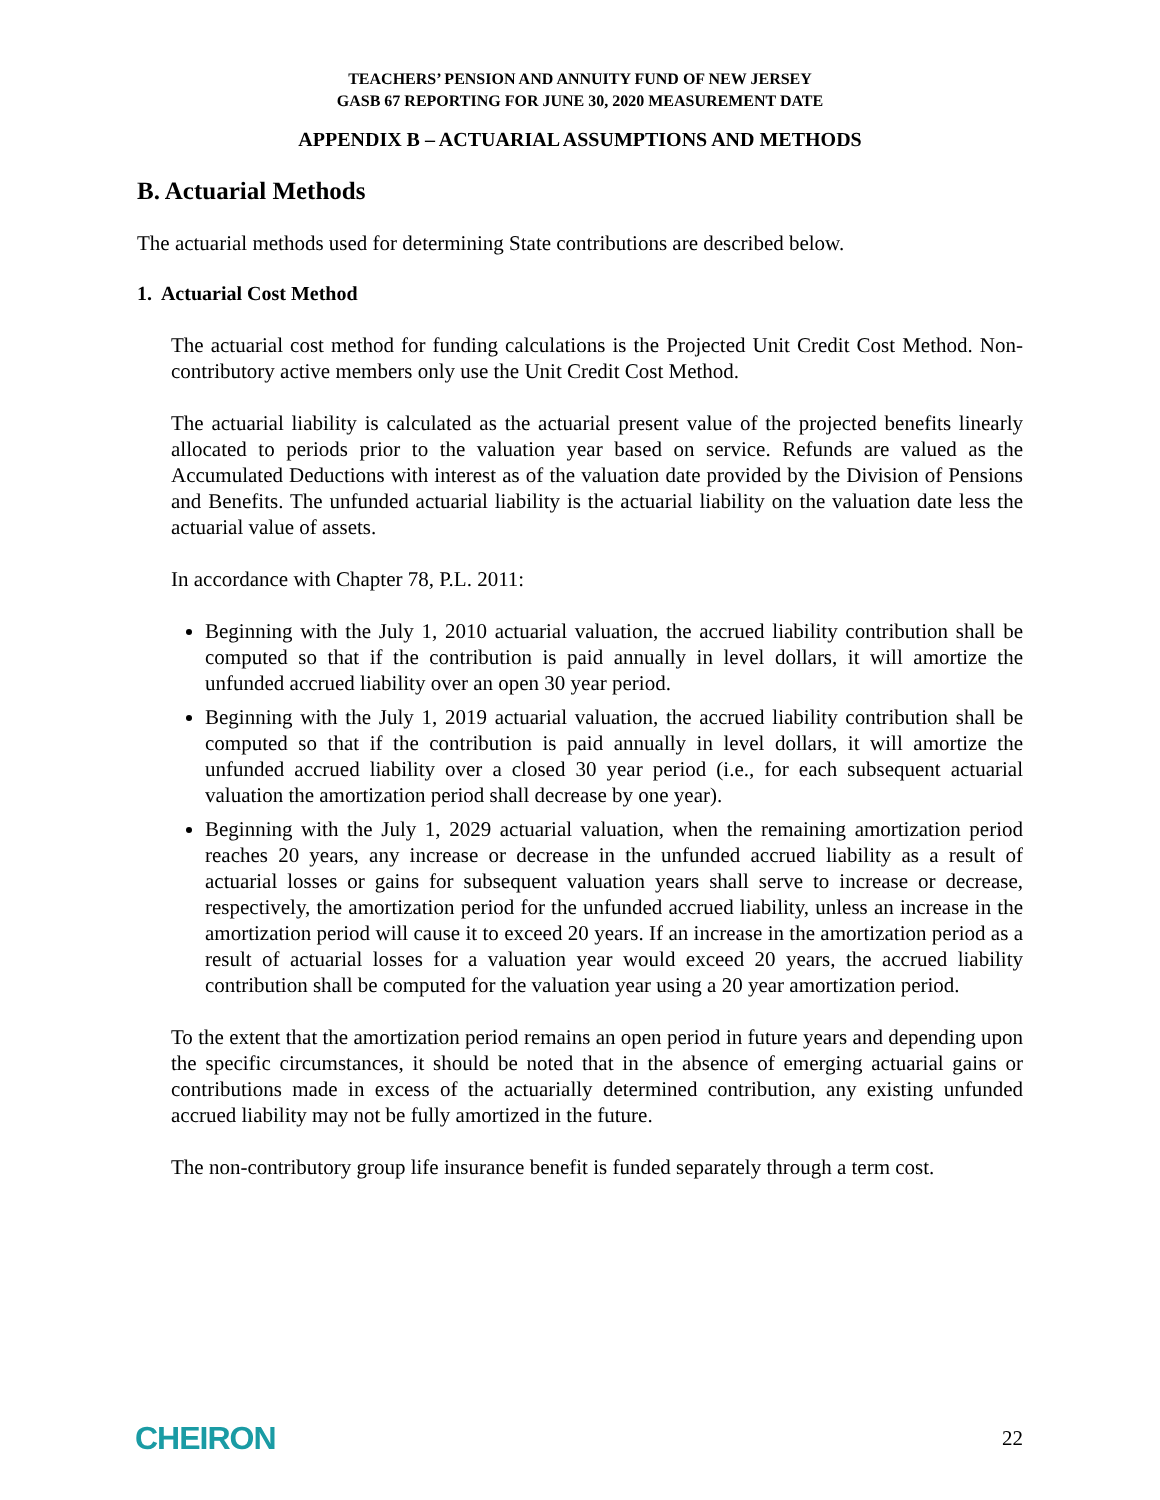TEACHERS’ PENSION AND ANNUITY FUND OF NEW JERSEY
GASB 67 REPORTING FOR JUNE 30, 2020 MEASUREMENT DATE
APPENDIX B – ACTUARIAL ASSUMPTIONS AND METHODS
B. Actuarial Methods
The actuarial methods used for determining State contributions are described below.
1. Actuarial Cost Method
The actuarial cost method for funding calculations is the Projected Unit Credit Cost Method. Non-contributory active members only use the Unit Credit Cost Method.
The actuarial liability is calculated as the actuarial present value of the projected benefits linearly allocated to periods prior to the valuation year based on service. Refunds are valued as the Accumulated Deductions with interest as of the valuation date provided by the Division of Pensions and Benefits. The unfunded actuarial liability is the actuarial liability on the valuation date less the actuarial value of assets.
In accordance with Chapter 78, P.L. 2011:
Beginning with the July 1, 2010 actuarial valuation, the accrued liability contribution shall be computed so that if the contribution is paid annually in level dollars, it will amortize the unfunded accrued liability over an open 30 year period.
Beginning with the July 1, 2019 actuarial valuation, the accrued liability contribution shall be computed so that if the contribution is paid annually in level dollars, it will amortize the unfunded accrued liability over a closed 30 year period (i.e., for each subsequent actuarial valuation the amortization period shall decrease by one year).
Beginning with the July 1, 2029 actuarial valuation, when the remaining amortization period reaches 20 years, any increase or decrease in the unfunded accrued liability as a result of actuarial losses or gains for subsequent valuation years shall serve to increase or decrease, respectively, the amortization period for the unfunded accrued liability, unless an increase in the amortization period will cause it to exceed 20 years. If an increase in the amortization period as a result of actuarial losses for a valuation year would exceed 20 years, the accrued liability contribution shall be computed for the valuation year using a 20 year amortization period.
To the extent that the amortization period remains an open period in future years and depending upon the specific circumstances, it should be noted that in the absence of emerging actuarial gains or contributions made in excess of the actuarially determined contribution, any existing unfunded accrued liability may not be fully amortized in the future.
The non-contributory group life insurance benefit is funded separately through a term cost.
CHEIRON 22